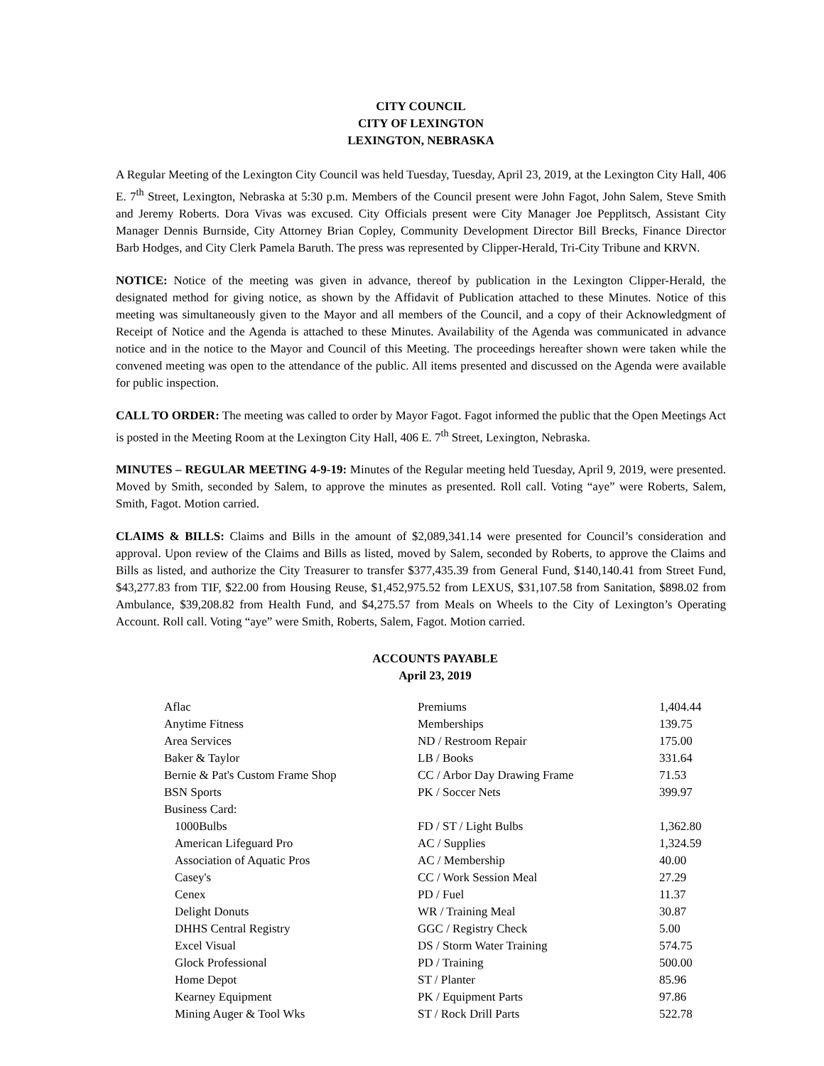CITY COUNCIL
CITY OF LEXINGTON
LEXINGTON, NEBRASKA
A Regular Meeting of the Lexington City Council was held Tuesday, Tuesday, April 23, 2019, at the Lexington City Hall, 406 E. 7<sup>th</sup> Street, Lexington, Nebraska at 5:30 p.m. Members of the Council present were John Fagot, John Salem, Steve Smith and Jeremy Roberts. Dora Vivas was excused. City Officials present were City Manager Joe Pepplitsch, Assistant City Manager Dennis Burnside, City Attorney Brian Copley, Community Development Director Bill Brecks, Finance Director Barb Hodges, and City Clerk Pamela Baruth. The press was represented by Clipper-Herald, Tri-City Tribune and KRVN.
NOTICE: Notice of the meeting was given in advance, thereof by publication in the Lexington Clipper-Herald, the designated method for giving notice, as shown by the Affidavit of Publication attached to these Minutes. Notice of this meeting was simultaneously given to the Mayor and all members of the Council, and a copy of their Acknowledgment of Receipt of Notice and the Agenda is attached to these Minutes. Availability of the Agenda was communicated in advance notice and in the notice to the Mayor and Council of this Meeting. The proceedings hereafter shown were taken while the convened meeting was open to the attendance of the public. All items presented and discussed on the Agenda were available for public inspection.
CALL TO ORDER: The meeting was called to order by Mayor Fagot. Fagot informed the public that the Open Meetings Act is posted in the Meeting Room at the Lexington City Hall, 406 E. 7<sup>th</sup> Street, Lexington, Nebraska.
MINUTES – REGULAR MEETING 4-9-19: Minutes of the Regular meeting held Tuesday, April 9, 2019, were presented. Moved by Smith, seconded by Salem, to approve the minutes as presented. Roll call. Voting “aye” were Roberts, Salem, Smith, Fagot. Motion carried.
CLAIMS & BILLS: Claims and Bills in the amount of $2,089,341.14 were presented for Council’s consideration and approval. Upon review of the Claims and Bills as listed, moved by Salem, seconded by Roberts, to approve the Claims and Bills as listed, and authorize the City Treasurer to transfer $377,435.39 from General Fund, $140,140.41 from Street Fund, $43,277.83 from TIF, $22.00 from Housing Reuse, $1,452,975.52 from LEXUS, $31,107.58 from Sanitation, $898.02 from Ambulance, $39,208.82 from Health Fund, and $4,275.57 from Meals on Wheels to the City of Lexington’s Operating Account. Roll call. Voting “aye” were Smith, Roberts, Salem, Fagot. Motion carried.
ACCOUNTS PAYABLE
April 23, 2019
| Aflac | Premiums | 1,404.44 |
| Anytime Fitness | Memberships | 139.75 |
| Area Services | ND / Restroom Repair | 175.00 |
| Baker & Taylor | LB / Books | 331.64 |
| Bernie & Pat's Custom Frame Shop | CC / Arbor Day Drawing Frame | 71.53 |
| BSN Sports | PK / Soccer Nets | 399.97 |
| Business Card: | | |
| 1000Bulbs | FD / ST / Light Bulbs | 1,362.80 |
| American Lifeguard Pro | AC / Supplies | 1,324.59 |
| Association of Aquatic Pros | AC / Membership | 40.00 |
| Casey's | CC / Work Session Meal | 27.29 |
| Cenex | PD / Fuel | 11.37 |
| Delight Donuts | WR / Training Meal | 30.87 |
| DHHS Central Registry | GGC / Registry Check | 5.00 |
| Excel Visual | DS / Storm Water Training | 574.75 |
| Glock Professional | PD / Training | 500.00 |
| Home Depot | ST / Planter | 85.96 |
| Kearney Equipment | PK / Equipment Parts | 97.86 |
| Mining Auger & Tool Wks | ST / Rock Drill Parts | 522.78 |